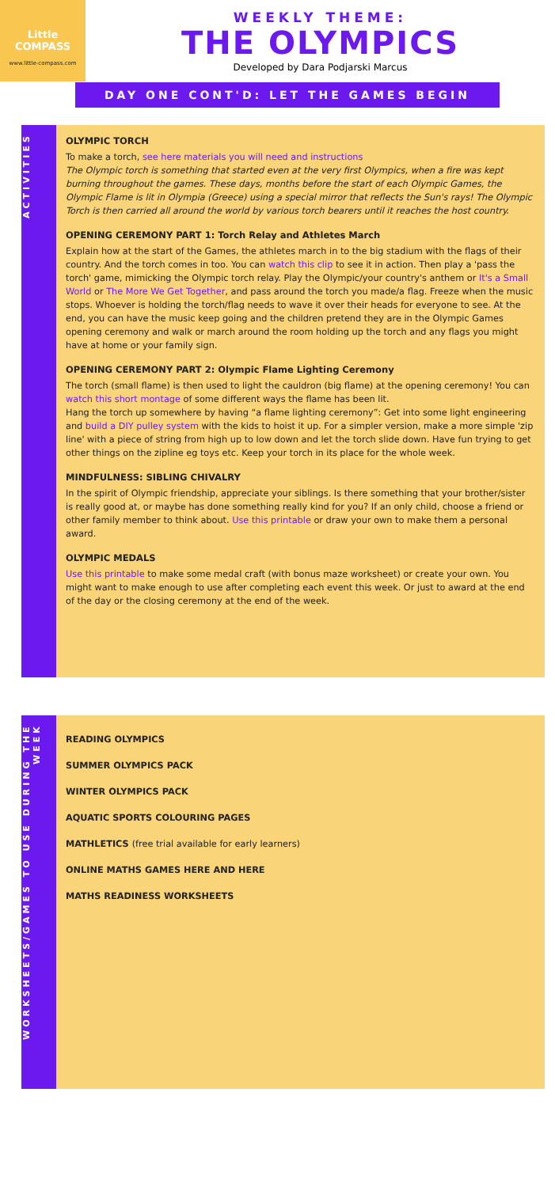Little
COMPASS
www.little-compass.com
WEEKLY THEME:
THE OLYMPICS
Developed by Dara Podjarski Marcus
DAY ONE CONT'D: LET THE GAMES BEGIN
ACTIVITIES
OLYMPIC TORCH
To make a torch, see here materials you will need and instructions
The Olympic torch is something that started even at the very first Olympics, when a fire was kept burning throughout the games. These days, months before the start of each Olympic Games, the Olympic Flame is lit in Olympia (Greece) using a special mirror that reflects the Sun's rays! The Olympic Torch is then carried all around the world by various torch bearers until it reaches the host country.
OPENING CEREMONY PART 1: Torch Relay and Athletes March
Explain how at the start of the Games, the athletes march in to the big stadium with the flags of their country. And the torch comes in too. You can watch this clip to see it in action. Then play a 'pass the torch' game, mimicking the Olympic torch relay. Play the Olympic/your country's anthem or It's a Small World or The More We Get Together, and pass around the torch you made/a flag. Freeze when the music stops. Whoever is holding the torch/flag needs to wave it over their heads for everyone to see. At the end, you can have the music keep going and the children pretend they are in the Olympic Games opening ceremony and walk or march around the room holding up the torch and any flags you might have at home or your family sign.
OPENING CEREMONY PART 2: Olympic Flame Lighting Ceremony
The torch (small flame) is then used to light the cauldron (big flame) at the opening ceremony! You can watch this short montage of some different ways the flame has been lit.
Hang the torch up somewhere by having “a flame lighting ceremony”: Get into some light engineering and build a DIY pulley system with the kids to hoist it up. For a simpler version, make a more simple 'zip line' with a piece of string from high up to low down and let the torch slide down. Have fun trying to get other things on the zipline eg toys etc. Keep your torch in its place for the whole week.
MINDFULNESS: SIBLING CHIVALRY
In the spirit of Olympic friendship, appreciate your siblings. Is there something that your brother/sister is really good at, or maybe has done something really kind for you? If an only child, choose a friend or other family member to think about. Use this printable or draw your own to make them a personal award.
OLYMPIC MEDALS
Use this printable to make some medal craft (with bonus maze worksheet) or create your own. You might want to make enough to use after completing each event this week. Or just to award at the end of the day or the closing ceremony at the end of the week.
WORKSHEETS/GAMES TO USE DURING THE WEEK
READING OLYMPICS
SUMMER OLYMPICS PACK
WINTER OLYMPICS PACK
AQUATIC SPORTS COLOURING PAGES
MATHLETICS (free trial available for early learners)
ONLINE MATHS GAMES HERE AND HERE
MATHS READINESS WORKSHEETS